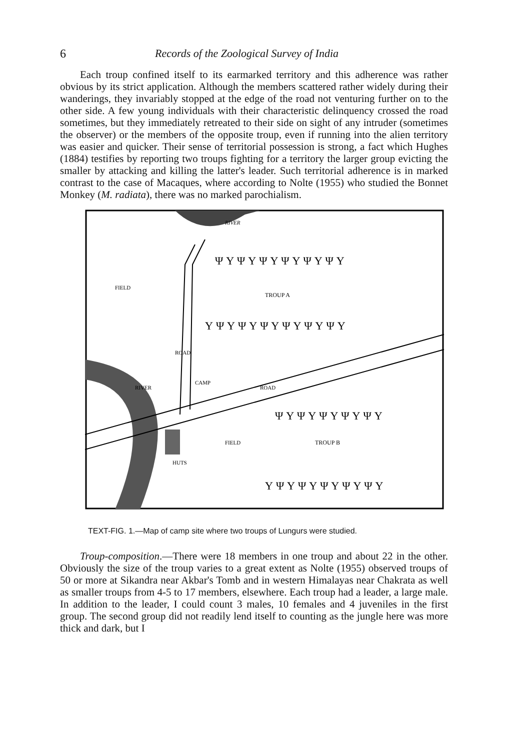6 Records of the Zoological Survey of India
Each troup confined itself to its earmarked territory and this adherence was rather obvious by its strict application. Although the members scattered rather widely during their wanderings, they invariably stopped at the edge of the road not venturing further on to the other side. A few young individuals with their characteristic delinquency crossed the road sometimes, but they immediately retreated to their side on sight of any intruder (sometimes the observer) or the members of the opposite troup, even if running into the alien territory was easier and quicker. Their sense of territorial possession is strong, a fact which Hughes (1884) testifies by reporting two troups fighting for a territory the larger group evicting the smaller by attacking and killing the latter's leader. Such territorial adherence is in marked contrast to the case of Macaques, where according to Nolte (1955) who studied the Bonnet Monkey (M. radiata), there was no marked parochialism.
RIVER
FIELD
TROUP A
CAMP
ROAD
FIELD
HUTS
TROUP B
ROAD
RIVER
ΨΥΨΥΨΥΨΥΨΥΨΥ
ΥΨΥΨΥΨΥΨΥΨΥΨΥ
ΨΥΨΥΨΥΨΥΨΥ
ΥΨΥΨΥΨΥΨΥΨΥ
TEXT-FIG. 1.—Map of camp site where two troups of Lungurs were studied.
Troup-composition.—There were 18 members in one troup and about 22 in the other. Obviously the size of the troup varies to a great extent as Nolte (1955) observed troups of 50 or more at Sikandra near Akbar's Tomb and in western Himalayas near Chakrata as well as smaller troups from 4-5 to 17 members, elsewhere. Each troup had a leader, a large male. In addition to the leader, I could count 3 males, 10 females and 4 juveniles in the first group. The second group did not readily lend itself to counting as the jungle here was more thick and dark, but I